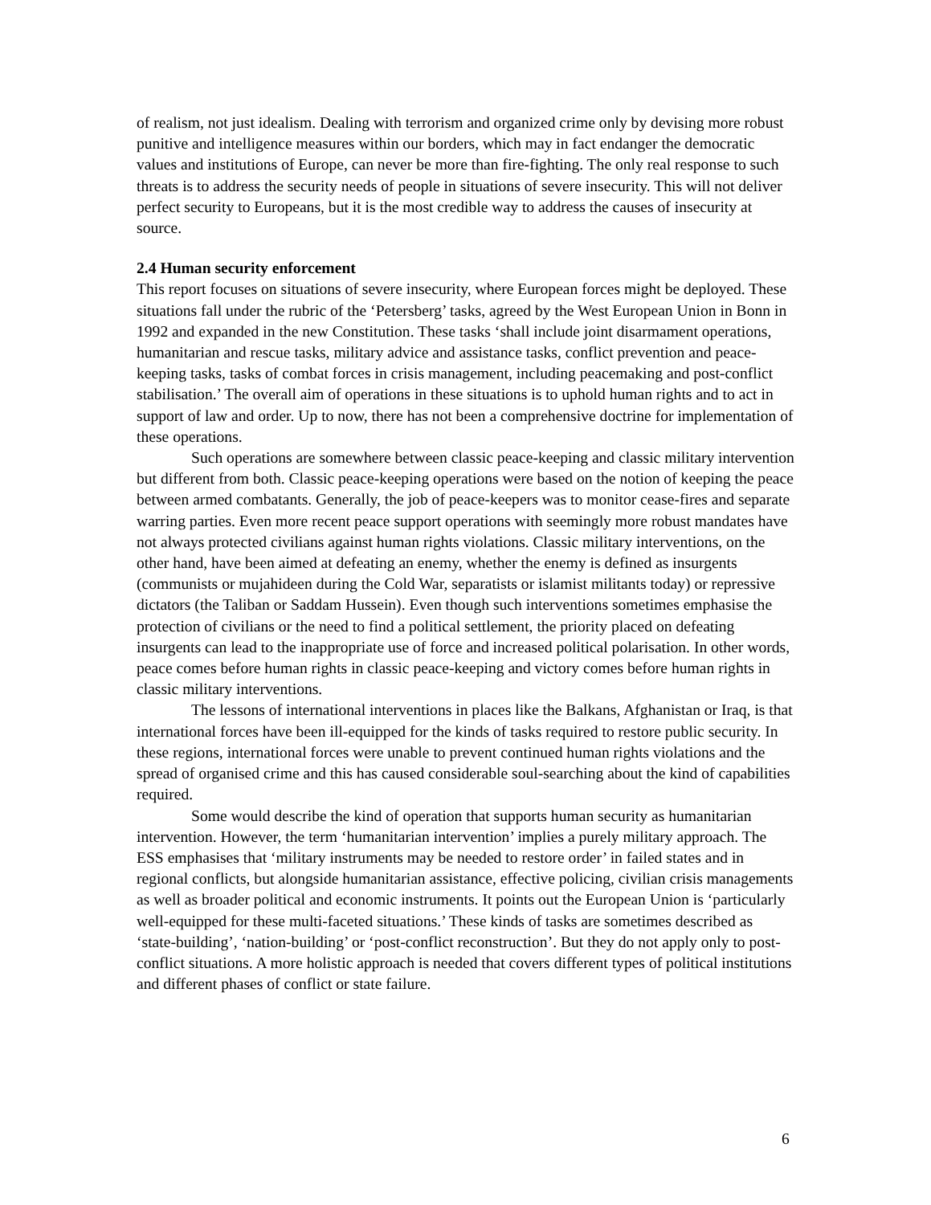of realism, not just idealism. Dealing with terrorism and organized crime only by devising more robust punitive and intelligence measures within our borders, which may in fact endanger the democratic values and institutions of Europe, can never be more than fire-fighting. The only real response to such threats is to address the security needs of people in situations of severe insecurity. This will not deliver perfect security to Europeans, but it is the most credible way to address the causes of insecurity at source.
2.4 Human security enforcement
This report focuses on situations of severe insecurity, where European forces might be deployed. These situations fall under the rubric of the ‘Petersberg’ tasks, agreed by the West European Union in Bonn in 1992 and expanded in the new Constitution. These tasks ‘shall include joint disarmament operations, humanitarian and rescue tasks, military advice and assistance tasks, conflict prevention and peace-keeping tasks, tasks of combat forces in crisis management, including peacemaking and post-conflict stabilisation.’ The overall aim of operations in these situations is to uphold human rights and to act in support of law and order. Up to now, there has not been a comprehensive doctrine for implementation of these operations.
Such operations are somewhere between classic peace-keeping and classic military intervention but different from both. Classic peace-keeping operations were based on the notion of keeping the peace between armed combatants. Generally, the job of peace-keepers was to monitor cease-fires and separate warring parties. Even more recent peace support operations with seemingly more robust mandates have not always protected civilians against human rights violations. Classic military interventions, on the other hand, have been aimed at defeating an enemy, whether the enemy is defined as insurgents (communists or mujahideen during the Cold War, separatists or islamist militants today) or repressive dictators (the Taliban or Saddam Hussein). Even though such interventions sometimes emphasise the protection of civilians or the need to find a political settlement, the priority placed on defeating insurgents can lead to the inappropriate use of force and increased political polarisation. In other words, peace comes before human rights in classic peace-keeping and victory comes before human rights in classic military interventions.
The lessons of international interventions in places like the Balkans, Afghanistan or Iraq, is that international forces have been ill-equipped for the kinds of tasks required to restore public security. In these regions, international forces were unable to prevent continued human rights violations and the spread of organised crime and this has caused considerable soul-searching about the kind of capabilities required.
Some would describe the kind of operation that supports human security as humanitarian intervention. However, the term ‘humanitarian intervention’ implies a purely military approach. The ESS emphasises that ‘military instruments may be needed to restore order’ in failed states and in regional conflicts, but alongside humanitarian assistance, effective policing, civilian crisis managements as well as broader political and economic instruments. It points out the European Union is ‘particularly well-equipped for these multi-faceted situations.’ These kinds of tasks are sometimes described as ‘state-building’, ‘nation-building’ or ‘post-conflict reconstruction’. But they do not apply only to post-conflict situations. A more holistic approach is needed that covers different types of political institutions and different phases of conflict or state failure.
6